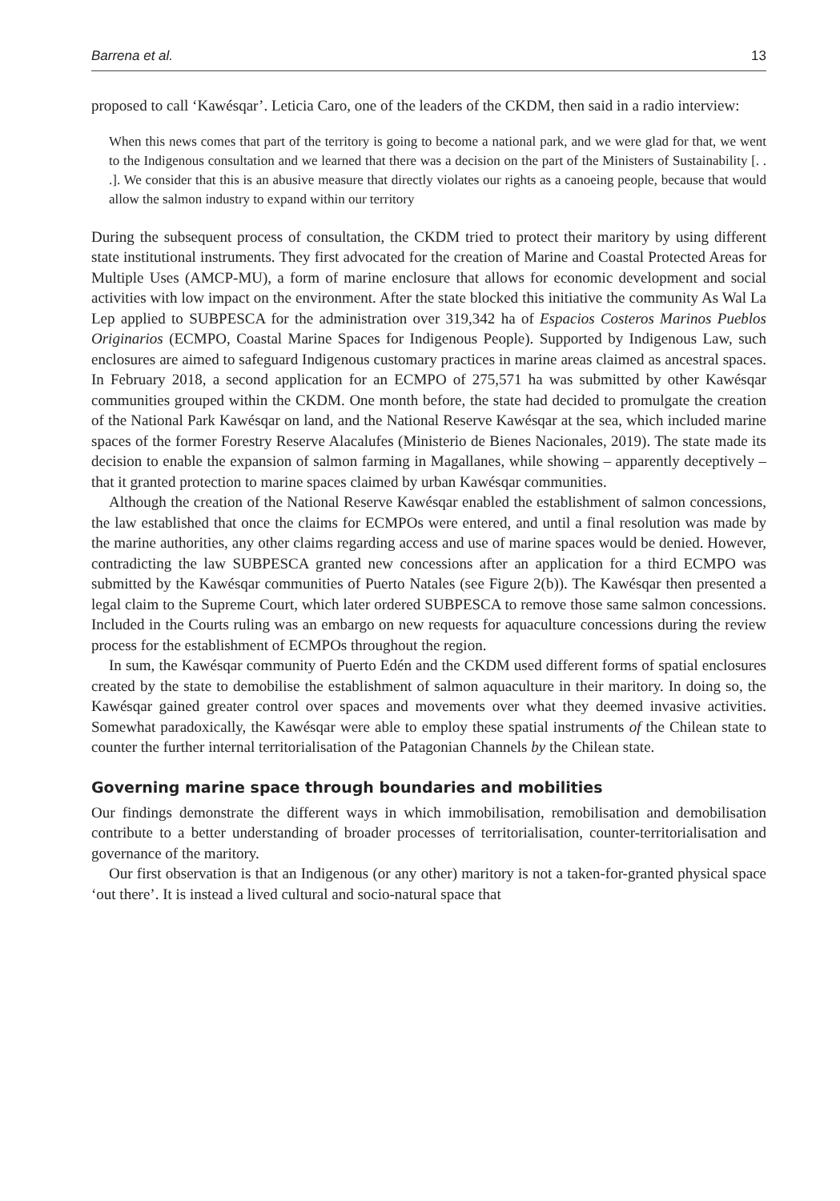Barrena et al. 13
proposed to call ‘Kawésqar’. Leticia Caro, one of the leaders of the CKDM, then said in a radio interview:
When this news comes that part of the territory is going to become a national park, and we were glad for that, we went to the Indigenous consultation and we learned that there was a decision on the part of the Ministers of Sustainability [. . .]. We consider that this is an abusive measure that directly violates our rights as a canoeing people, because that would allow the salmon industry to expand within our territory
During the subsequent process of consultation, the CKDM tried to protect their maritory by using different state institutional instruments. They first advocated for the creation of Marine and Coastal Protected Areas for Multiple Uses (AMCP-MU), a form of marine enclosure that allows for economic development and social activities with low impact on the environment. After the state blocked this initiative the community As Wal La Lep applied to SUBPESCA for the administration over 319,342 ha of Espacios Costeros Marinos Pueblos Originarios (ECMPO, Coastal Marine Spaces for Indigenous People). Supported by Indigenous Law, such enclosures are aimed to safeguard Indigenous customary practices in marine areas claimed as ancestral spaces. In February 2018, a second application for an ECMPO of 275,571 ha was submitted by other Kawésqar communities grouped within the CKDM. One month before, the state had decided to promulgate the creation of the National Park Kawésqar on land, and the National Reserve Kawésqar at the sea, which included marine spaces of the former Forestry Reserve Alacalufes (Ministerio de Bienes Nacionales, 2019). The state made its decision to enable the expansion of salmon farming in Magallanes, while showing – apparently deceptively – that it granted protection to marine spaces claimed by urban Kawésqar communities.
Although the creation of the National Reserve Kawésqar enabled the establishment of salmon concessions, the law established that once the claims for ECMPOs were entered, and until a final resolution was made by the marine authorities, any other claims regarding access and use of marine spaces would be denied. However, contradicting the law SUBPESCA granted new concessions after an application for a third ECMPO was submitted by the Kawésqar communities of Puerto Natales (see Figure 2(b)). The Kawésqar then presented a legal claim to the Supreme Court, which later ordered SUBPESCA to remove those same salmon concessions. Included in the Courts ruling was an embargo on new requests for aquaculture concessions during the review process for the establishment of ECMPOs throughout the region.
In sum, the Kawésqar community of Puerto Edén and the CKDM used different forms of spatial enclosures created by the state to demobilise the establishment of salmon aquaculture in their maritory. In doing so, the Kawésqar gained greater control over spaces and movements over what they deemed invasive activities. Somewhat paradoxically, the Kawésqar were able to employ these spatial instruments of the Chilean state to counter the further internal territorialisation of the Patagonian Channels by the Chilean state.
Governing marine space through boundaries and mobilities
Our findings demonstrate the different ways in which immobilisation, remobilisation and demobilisation contribute to a better understanding of broader processes of territorialisation, counter-territorialisation and governance of the maritory.
Our first observation is that an Indigenous (or any other) maritory is not a taken-for-granted physical space ‘out there’. It is instead a lived cultural and socio-natural space that